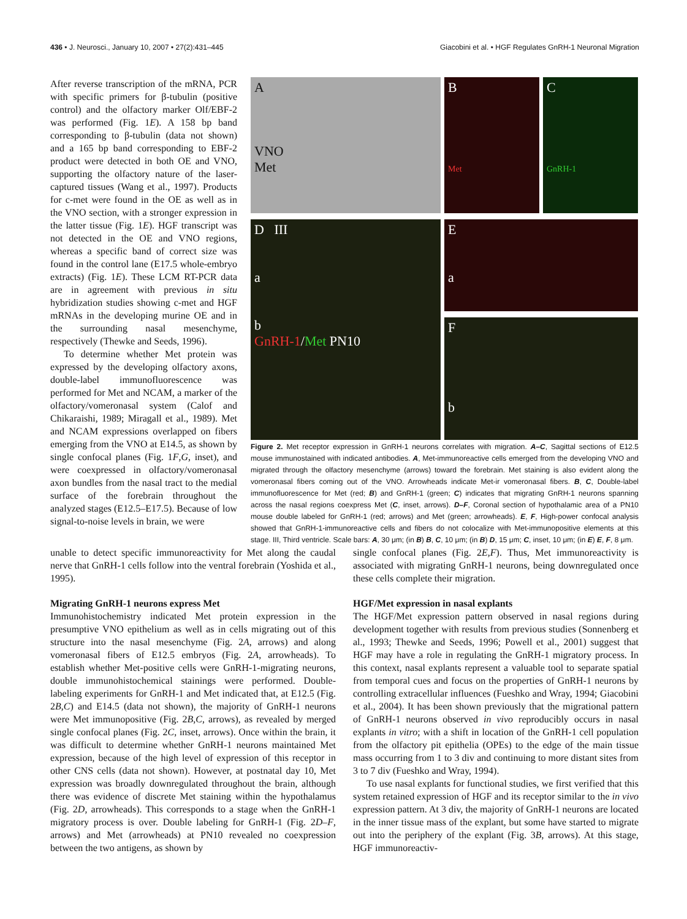436 • J. Neurosci., January 10, 2007 • 27(2):431–445 Giacobini et al. • HGF Regulates GnRH-1 Neuronal Migration
After reverse transcription of the mRNA, PCR with specific primers for β-tubulin (positive control) and the olfactory marker Olf/EBF-2 was performed (Fig. 1E). A 158 bp band corresponding to β-tubulin (data not shown) and a 165 bp band corresponding to EBF-2 product were detected in both OE and VNO, supporting the olfactory nature of the laser-captured tissues (Wang et al., 1997). Products for c-met were found in the OE as well as in the VNO section, with a stronger expression in the latter tissue (Fig. 1E). HGF transcript was not detected in the OE and VNO regions, whereas a specific band of correct size was found in the control lane (E17.5 whole-embryo extracts) (Fig. 1E). These LCM RT-PCR data are in agreement with previous in situ hybridization studies showing c-met and HGF mRNAs in the developing murine OE and in the surrounding nasal mesenchyme, respectively (Thewke and Seeds, 1996).
To determine whether Met protein was expressed by the developing olfactory axons, double-label immunofluorescence was performed for Met and NCAM, a marker of the olfactory/vomeronasal system (Calof and Chikaraishi, 1989; Miragall et al., 1989). Met and NCAM expressions overlapped on fibers emerging from the VNO at E14.5, as shown by single confocal planes (Fig. 1F,G, inset), and were coexpressed in olfactory/vomeronasal axon bundles from the nasal tract to the medial surface of the forebrain throughout the analyzed stages (E12.5–E17.5). Because of low signal-to-noise levels in brain, we were
A
VNO
Met
B
Met
C
GnRH-1
D III
a
b
GnRH-1/Met PN10
E
a
F
b
Figure 2. Met receptor expression in GnRH-1 neurons correlates with migration. A–C, Sagittal sections of E12.5 mouse immunostained with indicated antibodies. A, Met-immunoreactive cells emerged from the developing VNO and migrated through the olfactory mesenchyme (arrows) toward the forebrain. Met staining is also evident along the vomeronasal fibers coming out of the VNO. Arrowheads indicate Met-ir vomeronasal fibers. B, C, Double-label immunofluorescence for Met (red; B) and GnRH-1 (green; C) indicates that migrating GnRH-1 neurons spanning across the nasal regions coexpress Met (C, inset, arrows). D–F, Coronal section of hypothalamic area of a PN10 mouse double labeled for GnRH-1 (red; arrows) and Met (green; arrowheads). E, F, High-power confocal analysis showed that GnRH-1-immunoreactive cells and fibers do not colocalize with Met-immunopositive elements at this stage. III, Third ventricle. Scale bars: A, 30 μm; (in B) B, C, 10 μm; (in B) D, 15 μm; C, inset, 10 μm; (in E) E, F, 8 μm.
unable to detect specific immunoreactivity for Met along the caudal nerve that GnRH-1 cells follow into the ventral forebrain (Yoshida et al., 1995).
Migrating GnRH-1 neurons express Met
Immunohistochemistry indicated Met protein expression in the presumptive VNO epithelium as well as in cells migrating out of this structure into the nasal mesenchyme (Fig. 2A, arrows) and along vomeronasal fibers of E12.5 embryos (Fig. 2A, arrowheads). To establish whether Met-positive cells were GnRH-1-migrating neurons, double immunohistochemical stainings were performed. Double-labeling experiments for GnRH-1 and Met indicated that, at E12.5 (Fig. 2B,C) and E14.5 (data not shown), the majority of GnRH-1 neurons were Met immunopositive (Fig. 2B,C, arrows), as revealed by merged single confocal planes (Fig. 2C, inset, arrows). Once within the brain, it was difficult to determine whether GnRH-1 neurons maintained Met expression, because of the high level of expression of this receptor in other CNS cells (data not shown). However, at postnatal day 10, Met expression was broadly downregulated throughout the brain, although there was evidence of discrete Met staining within the hypothalamus (Fig. 2D, arrowheads). This corresponds to a stage when the GnRH-1 migratory process is over. Double labeling for GnRH-1 (Fig. 2D–F, arrows) and Met (arrowheads) at PN10 revealed no coexpression between the two antigens, as shown by
single confocal planes (Fig. 2E,F). Thus, Met immunoreactivity is associated with migrating GnRH-1 neurons, being downregulated once these cells complete their migration.
HGF/Met expression in nasal explants
The HGF/Met expression pattern observed in nasal regions during development together with results from previous studies (Sonnenberg et al., 1993; Thewke and Seeds, 1996; Powell et al., 2001) suggest that HGF may have a role in regulating the GnRH-1 migratory process. In this context, nasal explants represent a valuable tool to separate spatial from temporal cues and focus on the properties of GnRH-1 neurons by controlling extracellular influences (Fueshko and Wray, 1994; Giacobini et al., 2004). It has been shown previously that the migrational pattern of GnRH-1 neurons observed in vivo reproducibly occurs in nasal explants in vitro; with a shift in location of the GnRH-1 cell population from the olfactory pit epithelia (OPEs) to the edge of the main tissue mass occurring from 1 to 3 div and continuing to more distant sites from 3 to 7 div (Fueshko and Wray, 1994).
To use nasal explants for functional studies, we first verified that this system retained expression of HGF and its receptor similar to the in vivo expression pattern. At 3 div, the majority of GnRH-1 neurons are located in the inner tissue mass of the explant, but some have started to migrate out into the periphery of the explant (Fig. 3B, arrows). At this stage, HGF immunoreactiv-